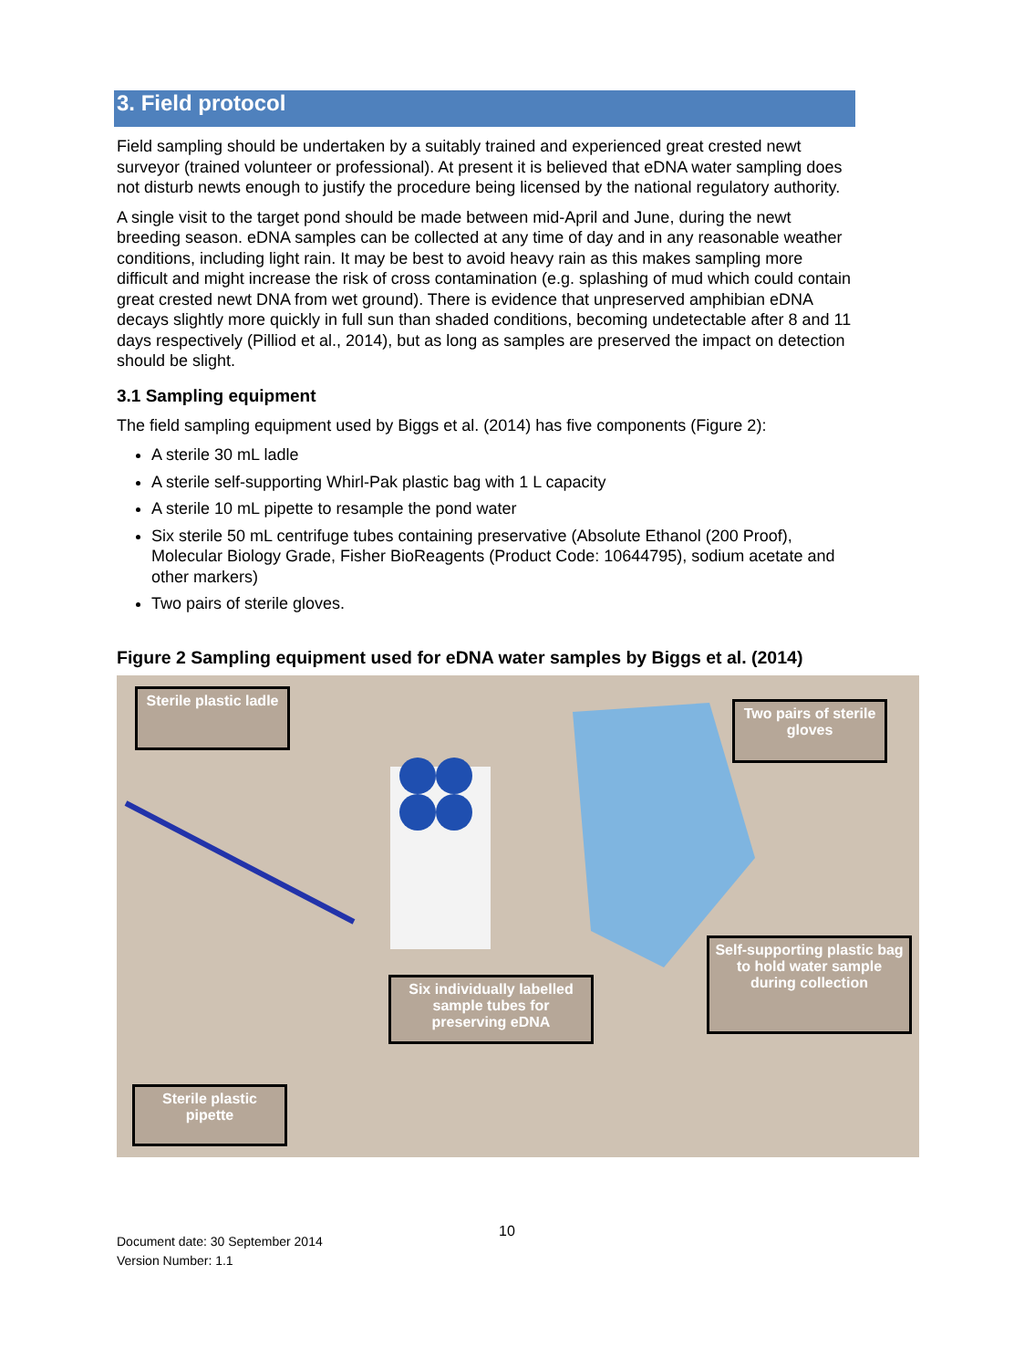3. Field protocol
Field sampling should be undertaken by a suitably trained and experienced great crested newt surveyor (trained volunteer or professional). At present it is believed that eDNA water sampling does not disturb newts enough to justify the procedure being licensed by the national regulatory authority.
A single visit to the target pond should be made between mid-April and June, during the newt breeding season. eDNA samples can be collected at any time of day and in any reasonable weather conditions, including light rain. It may be best to avoid heavy rain as this makes sampling more difficult and might increase the risk of cross contamination (e.g. splashing of mud which could contain great crested newt DNA from wet ground). There is evidence that unpreserved amphibian eDNA decays slightly more quickly in full sun than shaded conditions, becoming undetectable after 8 and 11 days respectively (Pilliod et al., 2014), but as long as samples are preserved the impact on detection should be slight.
3.1 Sampling equipment
The field sampling equipment used by Biggs et al. (2014) has five components (Figure 2):
A sterile 30 mL ladle
A sterile self-supporting Whirl-Pak plastic bag with 1 L capacity
A sterile 10 mL pipette to resample the pond water
Six sterile 50 mL centrifuge tubes containing preservative (Absolute Ethanol (200 Proof), Molecular Biology Grade, Fisher BioReagents (Product Code: 10644795), sodium acetate and other markers)
Two pairs of sterile gloves.
Figure 2 Sampling equipment used for eDNA water samples by Biggs et al. (2014)
Sterile plastic ladle
Two pairs of sterile gloves
Six individually labelled sample tubes for preserving eDNA
Self-supporting plastic bag to hold water sample during collection
Sterile plastic pipette
10
Document date: 30 September 2014
Version Number: 1.1